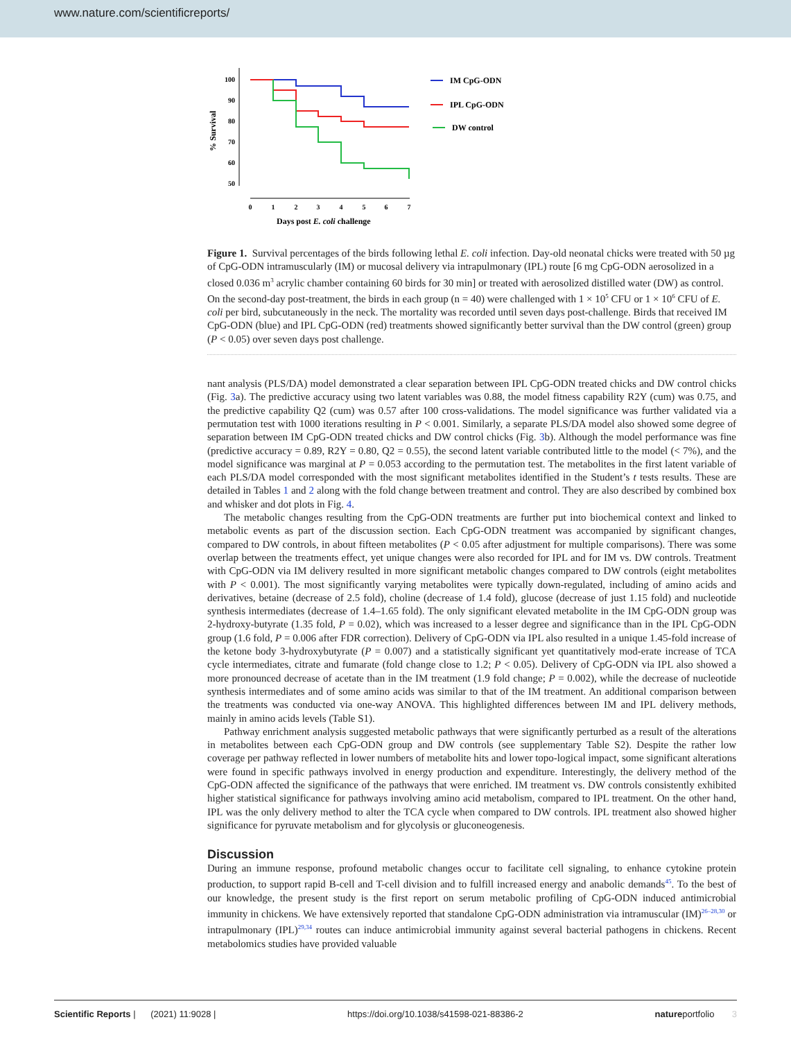www.nature.com/scientificreports/
100
90
80
70
60
50
0
1
2
3
4
5
6
7
% Survival
Days post E. coli challenge
IM CpG-ODN
IPL CpG-ODN
DW control
Figure 1. Survival percentages of the birds following lethal E. coli infection. Day-old neonatal chicks were treated with 50 µg of CpG-ODN intramuscularly (IM) or mucosal delivery via intrapulmonary (IPL) route [6 mg CpG-ODN aerosolized in a closed 0.036 m<sup>3</sup> acrylic chamber containing 60 birds for 30 min] or treated with aerosolized distilled water (DW) as control. On the second-day post-treatment, the birds in each group (n = 40) were challenged with 1 × 10<sup>5</sup> CFU or 1 × 10<sup>6</sup> CFU of E. coli per bird, subcutaneously in the neck. The mortality was recorded until seven days post-challenge. Birds that received IM CpG-ODN (blue) and IPL CpG-ODN (red) treatments showed significantly better survival than the DW control (green) group (P < 0.05) over seven days post challenge.
nant analysis (PLS/DA) model demonstrated a clear separation between IPL CpG-ODN treated chicks and DW control chicks (Fig. 3a). The predictive accuracy using two latent variables was 0.88, the model fitness capability R2Y (cum) was 0.75, and the predictive capability Q2 (cum) was 0.57 after 100 cross-validations. The model significance was further validated via a permutation test with 1000 iterations resulting in P < 0.001. Similarly, a separate PLS/DA model also showed some degree of separation between IM CpG-ODN treated chicks and DW control chicks (Fig. 3b). Although the model performance was fine (predictive accuracy = 0.89, R2Y = 0.80, Q2 = 0.55), the second latent variable contributed little to the model (< 7%), and the model significance was marginal at P = 0.053 according to the permutation test. The metabolites in the first latent variable of each PLS/DA model corresponded with the most significant metabolites identified in the Student’s t tests results. These are detailed in Tables 1 and 2 along with the fold change between treatment and control. They are also described by combined box and whisker and dot plots in Fig. 4.
The metabolic changes resulting from the CpG-ODN treatments are further put into biochemical context and linked to metabolic events as part of the discussion section. Each CpG-ODN treatment was accompanied by significant changes, compared to DW controls, in about fifteen metabolites (P < 0.05 after adjustment for multiple comparisons). There was some overlap between the treatments effect, yet unique changes were also recorded for IPL and for IM vs. DW controls. Treatment with CpG-ODN via IM delivery resulted in more significant metabolic changes compared to DW controls (eight metabolites with P < 0.001). The most significantly varying metabolites were typically down-regulated, including of amino acids and derivatives, betaine (decrease of 2.5 fold), choline (decrease of 1.4 fold), glucose (decrease of just 1.15 fold) and nucleotide synthesis intermediates (decrease of 1.4–1.65 fold). The only significant elevated metabolite in the IM CpG-ODN group was 2-hydroxy-butyrate (1.35 fold, P = 0.02), which was increased to a lesser degree and significance than in the IPL CpG-ODN group (1.6 fold, P = 0.006 after FDR correction). Delivery of CpG-ODN via IPL also resulted in a unique 1.45-fold increase of the ketone body 3-hydroxybutyrate (P = 0.007) and a statistically significant yet quantitatively mod-erate increase of TCA cycle intermediates, citrate and fumarate (fold change close to 1.2; P < 0.05). Delivery of CpG-ODN via IPL also showed a more pronounced decrease of acetate than in the IM treatment (1.9 fold change; P = 0.002), while the decrease of nucleotide synthesis intermediates and of some amino acids was similar to that of the IM treatment. An additional comparison between the treatments was conducted via one-way ANOVA. This highlighted differences between IM and IPL delivery methods, mainly in amino acids levels (Table S1).
Pathway enrichment analysis suggested metabolic pathways that were significantly perturbed as a result of the alterations in metabolites between each CpG-ODN group and DW controls (see supplementary Table S2). Despite the rather low coverage per pathway reflected in lower numbers of metabolite hits and lower topo-logical impact, some significant alterations were found in specific pathways involved in energy production and expenditure. Interestingly, the delivery method of the CpG-ODN affected the significance of the pathways that were enriched. IM treatment vs. DW controls consistently exhibited higher statistical significance for pathways involving amino acid metabolism, compared to IPL treatment. On the other hand, IPL was the only delivery method to alter the TCA cycle when compared to DW controls. IPL treatment also showed higher significance for pyruvate metabolism and for glycolysis or gluconeogenesis.
Discussion
During an immune response, profound metabolic changes occur to facilitate cell signaling, to enhance cytokine protein production, to support rapid B-cell and T-cell division and to fulfill increased energy and anabolic demands<sup>45</sup>. To the best of our knowledge, the present study is the first report on serum metabolic profiling of CpG-ODN induced antimicrobial immunity in chickens. We have extensively reported that standalone CpG-ODN administration via intramuscular (IM)<sup>26–28,30</sup> or intrapulmonary (IPL)<sup>29,34</sup> routes can induce antimicrobial immunity against several bacterial pathogens in chickens. Recent metabolomics studies have provided valuable
Scientific Reports | (2021) 11:9028 | https://doi.org/10.1038/s41598-021-88386-2 natureportfolio 3